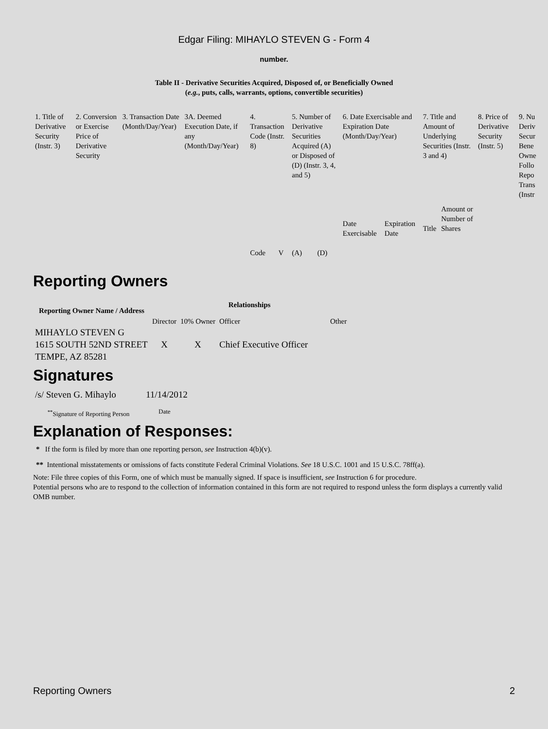Edgar Filing: MIHAYLO STEVEN G - Form 4
number.
Table II - Derivative Securities Acquired, Disposed of, or Beneficially Owned
(e.g., puts, calls, warrants, options, convertible securities)
| 1. Title of Derivative Security (Instr. 3) | 2. Conversion or Exercise Price of Derivative Security | 3. Transaction Date (Month/Day/Year) | 3A. Deemed Execution Date, if any (Month/Day/Year) | 4. Transaction Code (Instr. 8) | | 5. Number of Derivative Securities Acquired (A) or Disposed of (D) (Instr. 3, 4, and 5) | | 6. Date Exercisable and Expiration Date (Month/Day/Year) | | 7. Title and Amount of Underlying Securities (Instr. 3 and 4) | | 8. Price of Derivative Security (Instr. 5) | 9. Nu Deriv Secur Bene Owne Follo Repo Trans (Instr |
| --- | --- | --- | --- | --- | --- | --- | --- | --- | --- | --- | --- | --- | --- |
| | | | | Code | V | (A) | (D) | Date Exercisable | Expiration Date | Title | Amount or Number of Shares | | |
Reporting Owners
| Reporting Owner Name / Address | Relationships | | | |
| --- | --- | --- | --- | --- |
| | Director | 10% Owner | Officer | Other |
| MIHAYLO STEVEN G 1615 SOUTH 52ND STREET TEMPE, AZ 85281 | X | X | Chief Executive Officer | |
Signatures
| /s/ Steven G. Mihaylo | 11/14/2012 |
| <sup>**</sup> Signature of Reporting Person | Date |
Explanation of Responses:
* If the form is filed by more than one reporting person, see Instruction 4(b)(v).
** Intentional misstatements or omissions of facts constitute Federal Criminal Violations. See 18 U.S.C. 1001 and 15 U.S.C. 78ff(a).
Note: File three copies of this Form, one of which must be manually signed. If space is insufficient, see Instruction 6 for procedure.
Potential persons who are to respond to the collection of information contained in this form are not required to respond unless the form displays a currently valid OMB number.
Reporting Owners 2